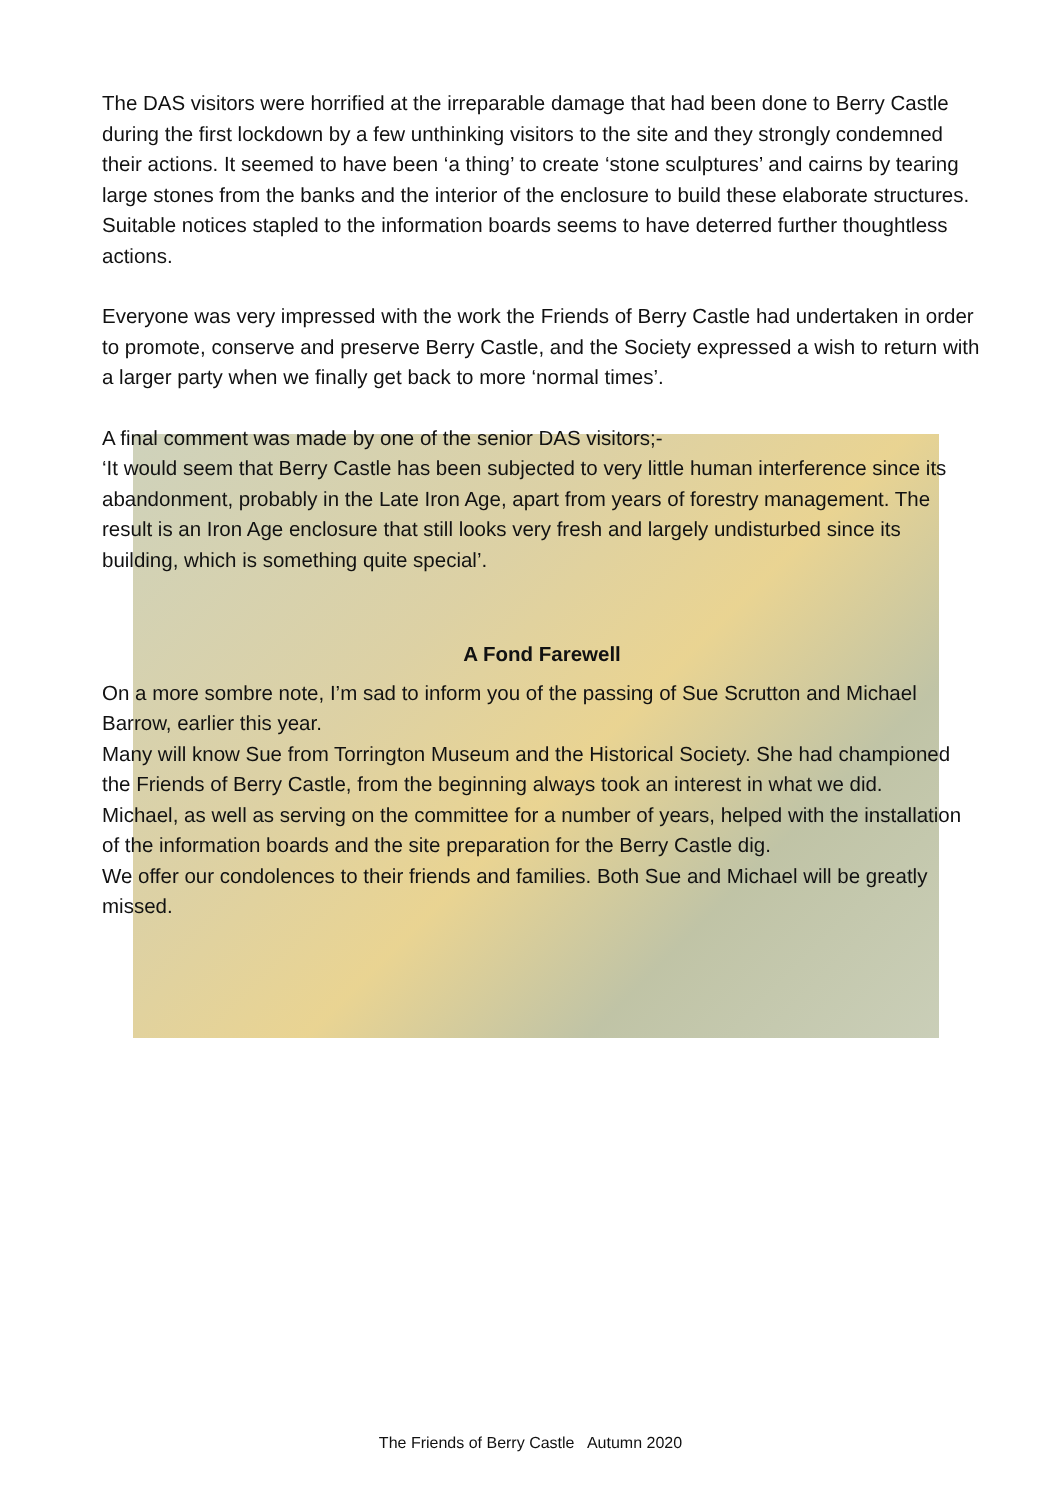The DAS visitors were horrified at the irreparable damage that had been done to Berry Castle during the first lockdown by a few unthinking visitors to the site and they strongly condemned their actions. It seemed to have been ‘a thing’ to create ‘stone sculptures’ and cairns by tearing large stones from the banks and the interior of the enclosure to build these elaborate structures. Suitable notices stapled to the information boards seems to have deterred further thoughtless actions.
Everyone was very impressed with the work the Friends of Berry Castle had undertaken in order to promote, conserve and preserve Berry Castle, and the Society expressed a wish to return with a larger party when we finally get back to more ‘normal times’.
A final comment was made by one of the senior DAS visitors;-
‘It would seem that Berry Castle has been subjected to very little human interference since its abandonment, probably in the Late Iron Age, apart from years of forestry management. The result is an Iron Age enclosure that still looks very fresh and largely undisturbed since its building, which is something quite special’.
A Fond Farewell
On a more sombre note, I’m sad to inform you of the passing of Sue Scrutton and Michael Barrow, earlier this year.
Many will know Sue from Torrington Museum and the Historical Society. She had championed the Friends of Berry Castle, from the beginning always took an interest in what we did.
Michael, as well as serving on the committee for a number of years, helped with the installation of the information boards and the site preparation for the Berry Castle dig.
We offer our condolences to their friends and families. Both Sue and Michael will be greatly missed.
The Friends of Berry Castle Autumn 2020